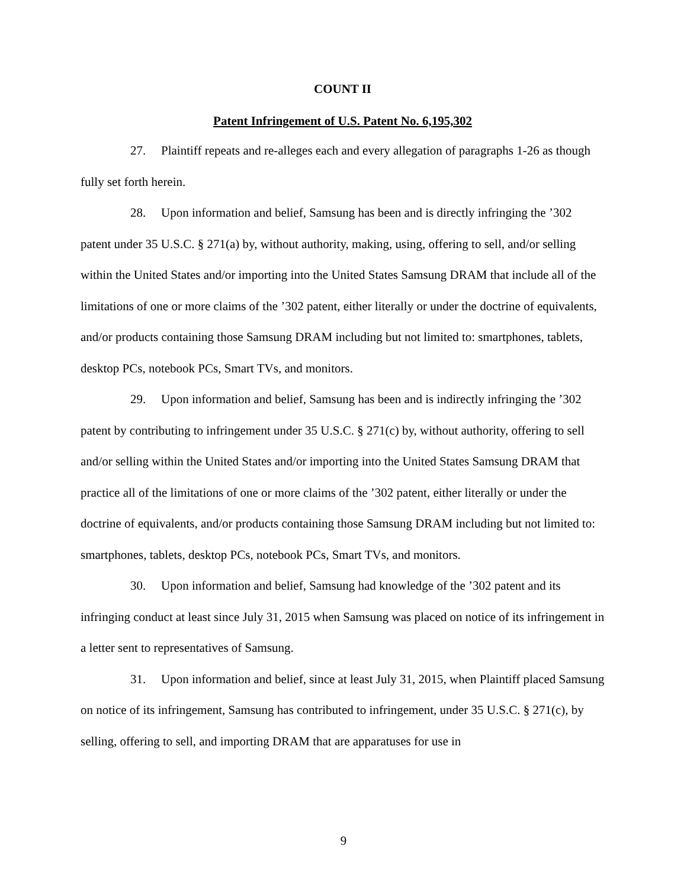COUNT II
Patent Infringement of U.S. Patent No. 6,195,302
27. Plaintiff repeats and re-alleges each and every allegation of paragraphs 1-26 as though fully set forth herein.
28. Upon information and belief, Samsung has been and is directly infringing the ’302 patent under 35 U.S.C. § 271(a) by, without authority, making, using, offering to sell, and/or selling within the United States and/or importing into the United States Samsung DRAM that include all of the limitations of one or more claims of the ’302 patent, either literally or under the doctrine of equivalents, and/or products containing those Samsung DRAM including but not limited to: smartphones, tablets, desktop PCs, notebook PCs, Smart TVs, and monitors.
29. Upon information and belief, Samsung has been and is indirectly infringing the ’302 patent by contributing to infringement under 35 U.S.C. § 271(c) by, without authority, offering to sell and/or selling within the United States and/or importing into the United States Samsung DRAM that practice all of the limitations of one or more claims of the ’302 patent, either literally or under the doctrine of equivalents, and/or products containing those Samsung DRAM including but not limited to: smartphones, tablets, desktop PCs, notebook PCs, Smart TVs, and monitors.
30. Upon information and belief, Samsung had knowledge of the ’302 patent and its infringing conduct at least since July 31, 2015 when Samsung was placed on notice of its infringement in a letter sent to representatives of Samsung.
31. Upon information and belief, since at least July 31, 2015, when Plaintiff placed Samsung on notice of its infringement, Samsung has contributed to infringement, under 35 U.S.C. § 271(c), by selling, offering to sell, and importing DRAM that are apparatuses for use in
9